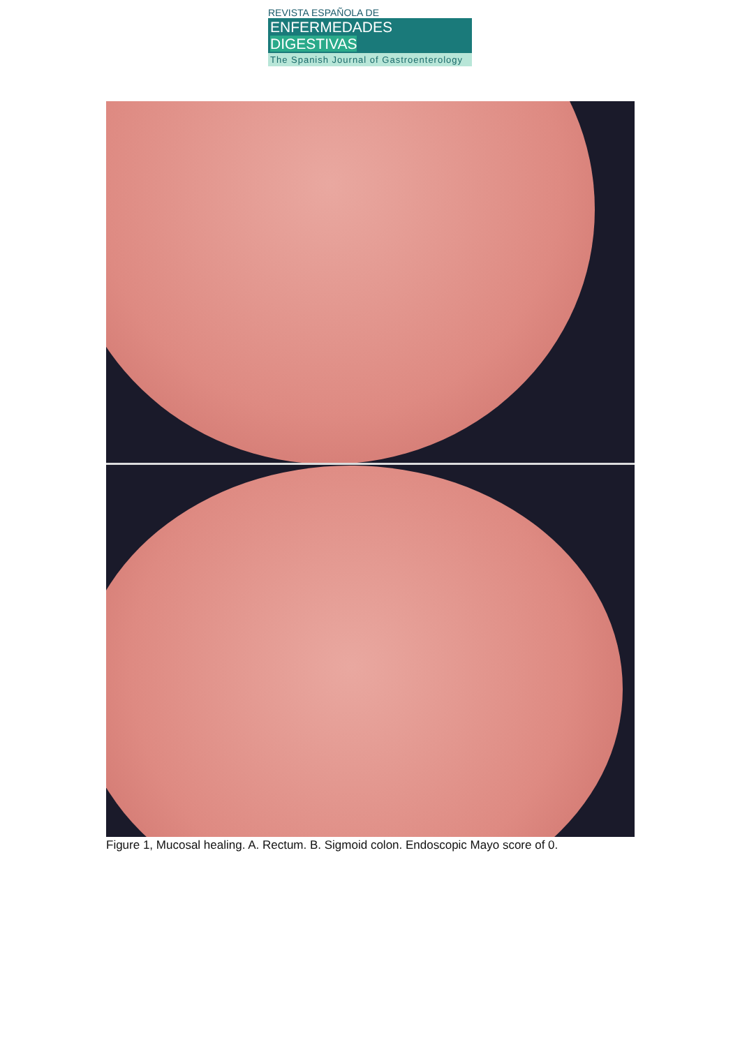REVISTA ESPAÑOLA DE
ENFERMEDADES DIGESTIVAS
The Spanish Journal of Gastroenterology
Figure 1, Mucosal healing. A. Rectum. B. Sigmoid colon. Endoscopic Mayo score of 0.